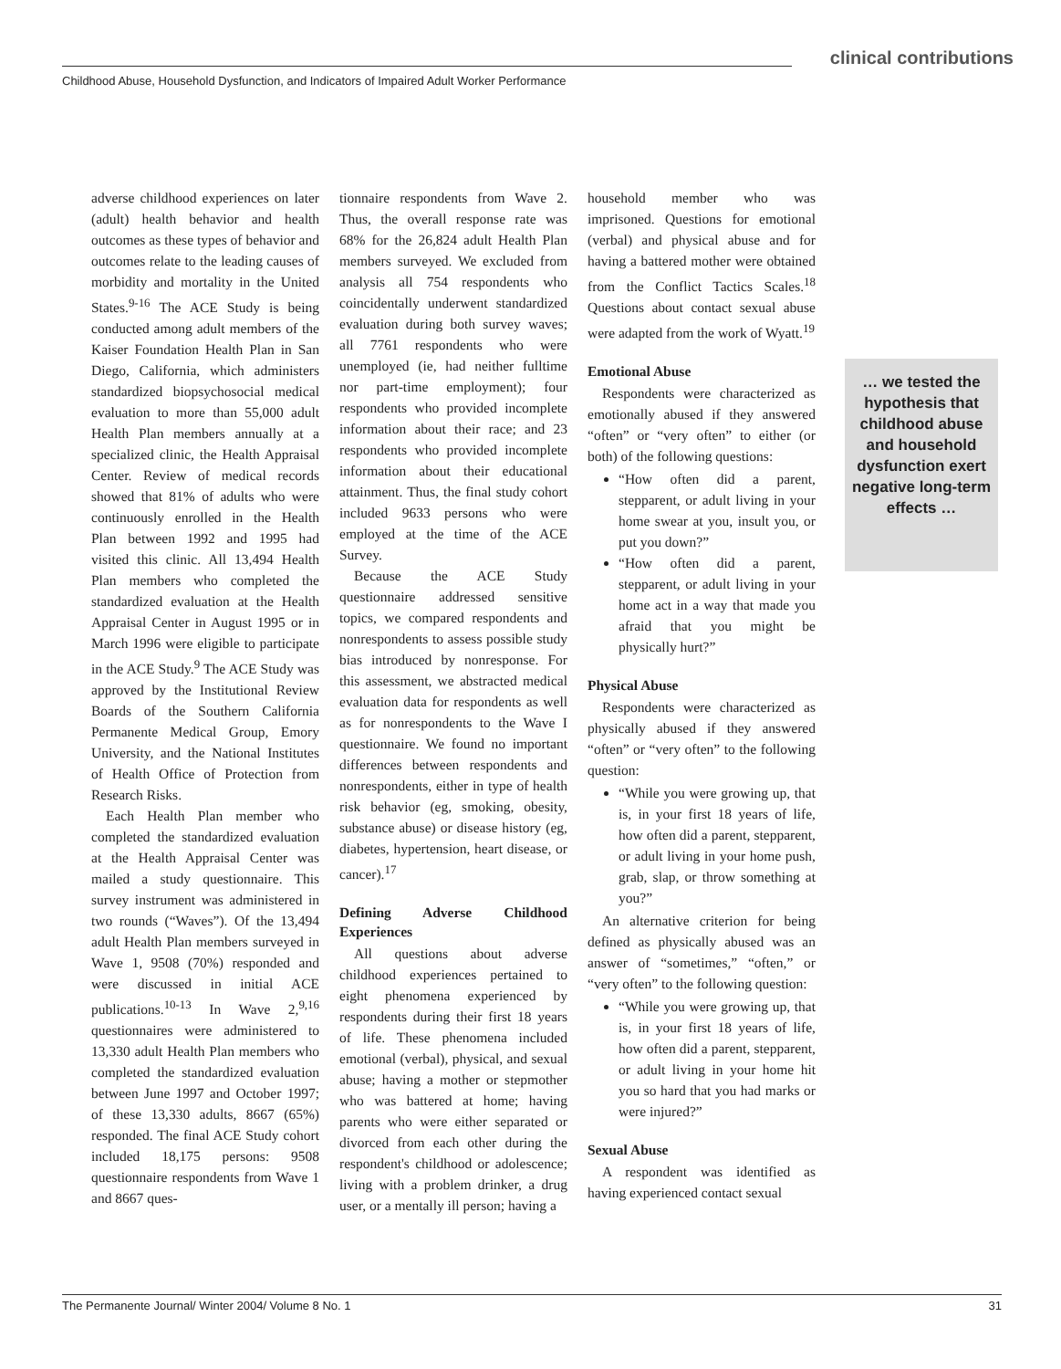clinical contributions
Childhood Abuse, Household Dysfunction, and Indicators of Impaired Adult Worker Performance
adverse childhood experiences on later (adult) health behavior and health outcomes as these types of behavior and outcomes relate to the leading causes of morbidity and mortality in the United States.<sup>9-16</sup> The ACE Study is being conducted among adult members of the Kaiser Foundation Health Plan in San Diego, California, which administers standardized biopsychosocial medical evaluation to more than 55,000 adult Health Plan members annually at a specialized clinic, the Health Appraisal Center. Review of medical records showed that 81% of adults who were continuously enrolled in the Health Plan between 1992 and 1995 had visited this clinic. All 13,494 Health Plan members who completed the standardized evaluation at the Health Appraisal Center in August 1995 or in March 1996 were eligible to participate in the ACE Study.<sup>9</sup> The ACE Study was approved by the Institutional Review Boards of the Southern California Permanente Medical Group, Emory University, and the National Institutes of Health Office of Protection from Research Risks.
Each Health Plan member who completed the standardized evaluation at the Health Appraisal Center was mailed a study questionnaire. This survey instrument was administered in two rounds (“Waves”). Of the 13,494 adult Health Plan members surveyed in Wave 1, 9508 (70%) responded and were discussed in initial ACE publications.<sup>10-13</sup> In Wave 2,<sup>9,16</sup> questionnaires were administered to 13,330 adult Health Plan members who completed the standardized evaluation between June 1997 and October 1997; of these 13,330 adults, 8667 (65%) responded. The final ACE Study cohort included 18,175 persons: 9508 questionnaire respondents from Wave 1 and 8667 ques-
tionnaire respondents from Wave 2. Thus, the overall response rate was 68% for the 26,824 adult Health Plan members surveyed. We excluded from analysis all 754 respondents who coincidentally underwent standardized evaluation during both survey waves; all 7761 respondents who were unemployed (ie, had neither fulltime nor part-time employment); four respondents who provided incomplete information about their race; and 23 respondents who provided incomplete information about their educational attainment. Thus, the final study cohort included 9633 persons who were employed at the time of the ACE Survey.
Because the ACE Study questionnaire addressed sensitive topics, we compared respondents and nonrespondents to assess possible study bias introduced by nonresponse. For this assessment, we abstracted medical evaluation data for respondents as well as for nonrespondents to the Wave I questionnaire. We found no important differences between respondents and nonrespondents, either in type of health risk behavior (eg, smoking, obesity, substance abuse) or disease history (eg, diabetes, hypertension, heart disease, or cancer).<sup>17</sup>
Defining Adverse Childhood Experiences
All questions about adverse childhood experiences pertained to eight phenomena experienced by respondents during their first 18 years of life. These phenomena included emotional (verbal), physical, and sexual abuse; having a mother or stepmother who was battered at home; having parents who were either separated or divorced from each other during the respondent's childhood or adolescence; living with a problem drinker, a drug user, or a mentally ill person; having a
household member who was imprisoned. Questions for emotional (verbal) and physical abuse and for having a battered mother were obtained from the Conflict Tactics Scales.<sup>18</sup> Questions about contact sexual abuse were adapted from the work of Wyatt.<sup>19</sup>
Emotional Abuse
Respondents were characterized as emotionally abused if they answered “often” or “very often” to either (or both) of the following questions:
“How often did a parent, stepparent, or adult living in your home swear at you, insult you, or put you down?”
“How often did a parent, stepparent, or adult living in your home act in a way that made you afraid that you might be physically hurt?”
Physical Abuse
Respondents were characterized as physically abused if they answered “often” or “very often” to the following question:
“While you were growing up, that is, in your first 18 years of life, how often did a parent, stepparent, or adult living in your home push, grab, slap, or throw something at you?”
An alternative criterion for being defined as physically abused was an answer of “sometimes,” “often,” or “very often” to the following question:
“While you were growing up, that is, in your first 18 years of life, how often did a parent, stepparent, or adult living in your home hit you so hard that you had marks or were injured?”
Sexual Abuse
A respondent was identified as having experienced contact sexual
… we tested the hypothesis that childhood abuse and household dysfunction exert negative long-term effects …
The Permanente Journal/ Winter 2004/ Volume 8 No. 1 31